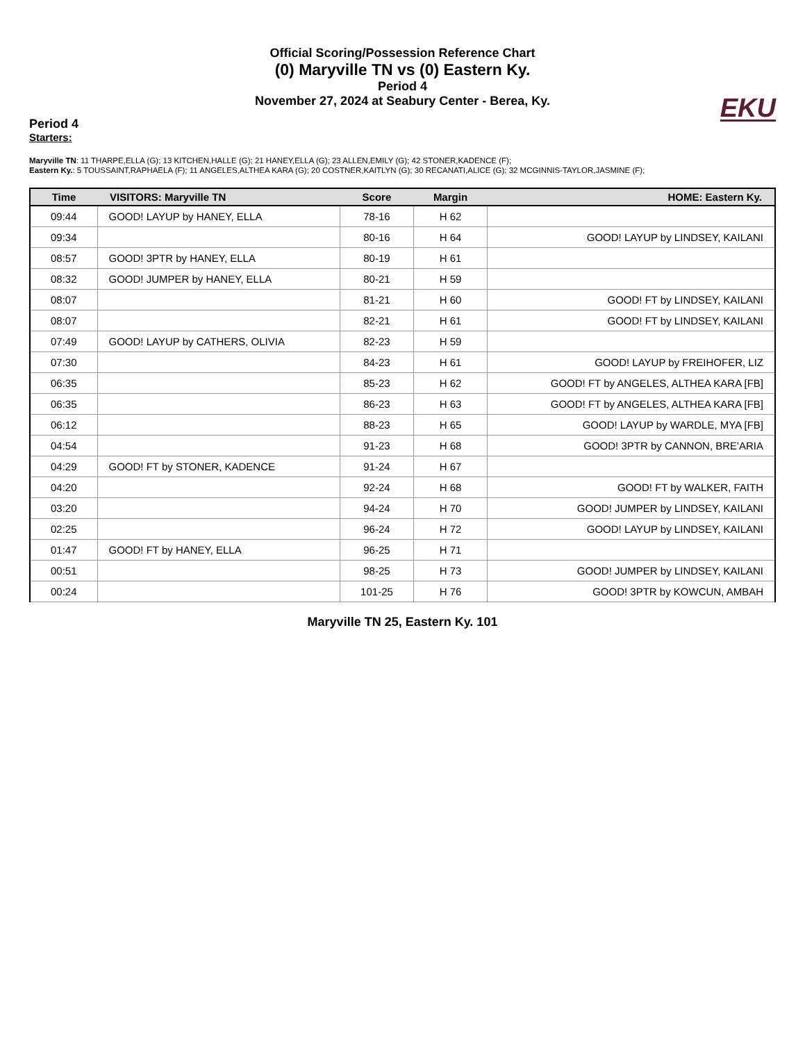Official Scoring/Possession Reference Chart
(0) Maryville TN vs (0) Eastern Ky.
Period 4
November 27, 2024 at Seabury Center - Berea, Ky.
EKU
Period 4
Starters:
Maryville TN: 11 THARPE,ELLA (G); 13 KITCHEN,HALLE (G); 21 HANEY,ELLA (G); 23 ALLEN,EMILY (G); 42 STONER,KADENCE (F);
Eastern Ky.: 5 TOUSSAINT,RAPHAELA (F); 11 ANGELES,ALTHEA KARA (G); 20 COSTNER,KAITLYN (G); 30 RECANATI,ALICE (G); 32 MCGINNIS-TAYLOR,JASMINE (F);
| Time | VISITORS: Maryville TN | Score | Margin | HOME: Eastern Ky. |
| --- | --- | --- | --- | --- |
| 09:44 | GOOD! LAYUP by HANEY, ELLA | 78-16 | H 62 | |
| 09:34 | | 80-16 | H 64 | GOOD! LAYUP by LINDSEY, KAILANI |
| 08:57 | GOOD! 3PTR by HANEY, ELLA | 80-19 | H 61 | |
| 08:32 | GOOD! JUMPER by HANEY, ELLA | 80-21 | H 59 | |
| 08:07 | | 81-21 | H 60 | GOOD! FT by LINDSEY, KAILANI |
| 08:07 | | 82-21 | H 61 | GOOD! FT by LINDSEY, KAILANI |
| 07:49 | GOOD! LAYUP by CATHERS, OLIVIA | 82-23 | H 59 | |
| 07:30 | | 84-23 | H 61 | GOOD! LAYUP by FREIHOFER, LIZ |
| 06:35 | | 85-23 | H 62 | GOOD! FT by ANGELES, ALTHEA KARA [FB] |
| 06:35 | | 86-23 | H 63 | GOOD! FT by ANGELES, ALTHEA KARA [FB] |
| 06:12 | | 88-23 | H 65 | GOOD! LAYUP by WARDLE, MYA [FB] |
| 04:54 | | 91-23 | H 68 | GOOD! 3PTR by CANNON, BRE'ARIA |
| 04:29 | GOOD! FT by STONER, KADENCE | 91-24 | H 67 | |
| 04:20 | | 92-24 | H 68 | GOOD! FT by WALKER, FAITH |
| 03:20 | | 94-24 | H 70 | GOOD! JUMPER by LINDSEY, KAILANI |
| 02:25 | | 96-24 | H 72 | GOOD! LAYUP by LINDSEY, KAILANI |
| 01:47 | GOOD! FT by HANEY, ELLA | 96-25 | H 71 | |
| 00:51 | | 98-25 | H 73 | GOOD! JUMPER by LINDSEY, KAILANI |
| 00:24 | | 101-25 | H 76 | GOOD! 3PTR by KOWCUN, AMBAH |
Maryville TN 25, Eastern Ky. 101